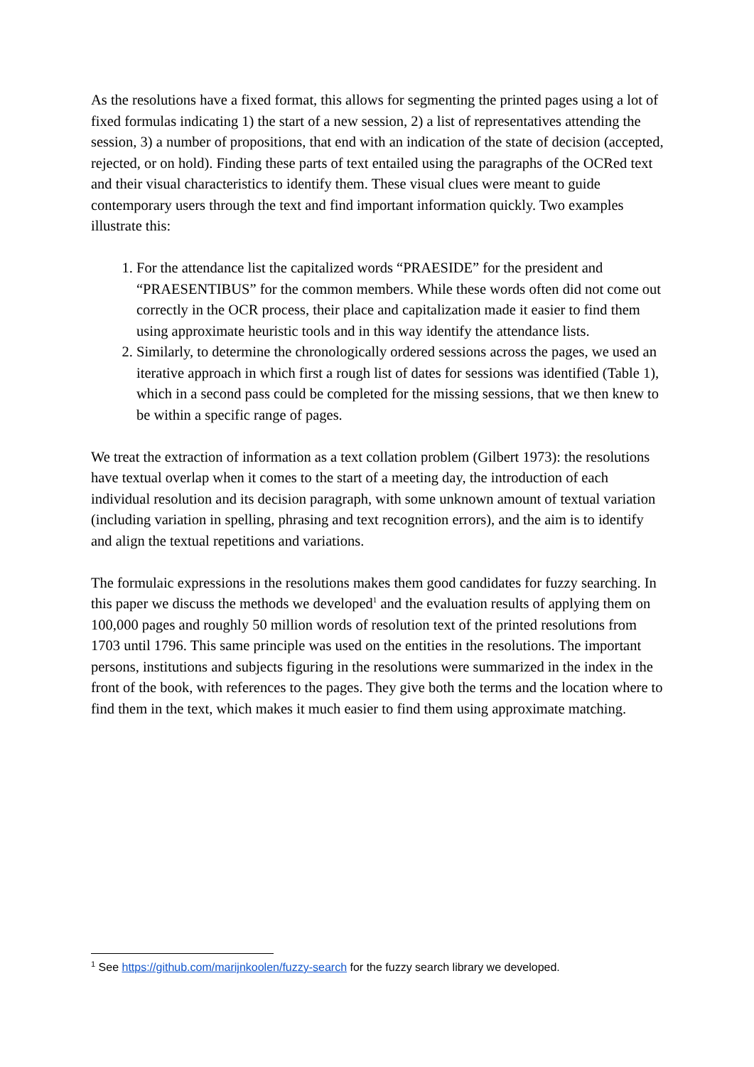As the resolutions have a fixed format, this allows for segmenting the printed pages using a lot of fixed formulas indicating 1) the start of a new session, 2) a list of representatives attending the session, 3) a number of propositions, that end with an indication of the state of decision (accepted, rejected, or on hold). Finding these parts of text entailed using the paragraphs of the OCRed text and their visual characteristics to identify them. These visual clues were meant to guide contemporary users through the text and find important information quickly. Two examples illustrate this:
1. For the attendance list the capitalized words “PRAESIDE” for the president and “PRAESENTIBUS” for the common members. While these words often did not come out correctly in the OCR process, their place and capitalization made it easier to find them using approximate heuristic tools and in this way identify the attendance lists.
2. Similarly, to determine the chronologically ordered sessions across the pages, we used an iterative approach in which first a rough list of dates for sessions was identified (Table 1), which in a second pass could be completed for the missing sessions, that we then knew to be within a specific range of pages.
We treat the extraction of information as a text collation problem (Gilbert 1973): the resolutions have textual overlap when it comes to the start of a meeting day, the introduction of each individual resolution and its decision paragraph, with some unknown amount of textual variation (including variation in spelling, phrasing and text recognition errors), and the aim is to identify and align the textual repetitions and variations.
The formulaic expressions in the resolutions makes them good candidates for fuzzy searching. In this paper we discuss the methods we developed<sup>1</sup> and the evaluation results of applying them on 100,000 pages and roughly 50 million words of resolution text of the printed resolutions from 1703 until 1796. This same principle was used on the entities in the resolutions. The important persons, institutions and subjects figuring in the resolutions were summarized in the index in the front of the book, with references to the pages. They give both the terms and the location where to find them in the text, which makes it much easier to find them using approximate matching.
<sup>1</sup> See https://github.com/marijnkoolen/fuzzy-search for the fuzzy search library we developed.